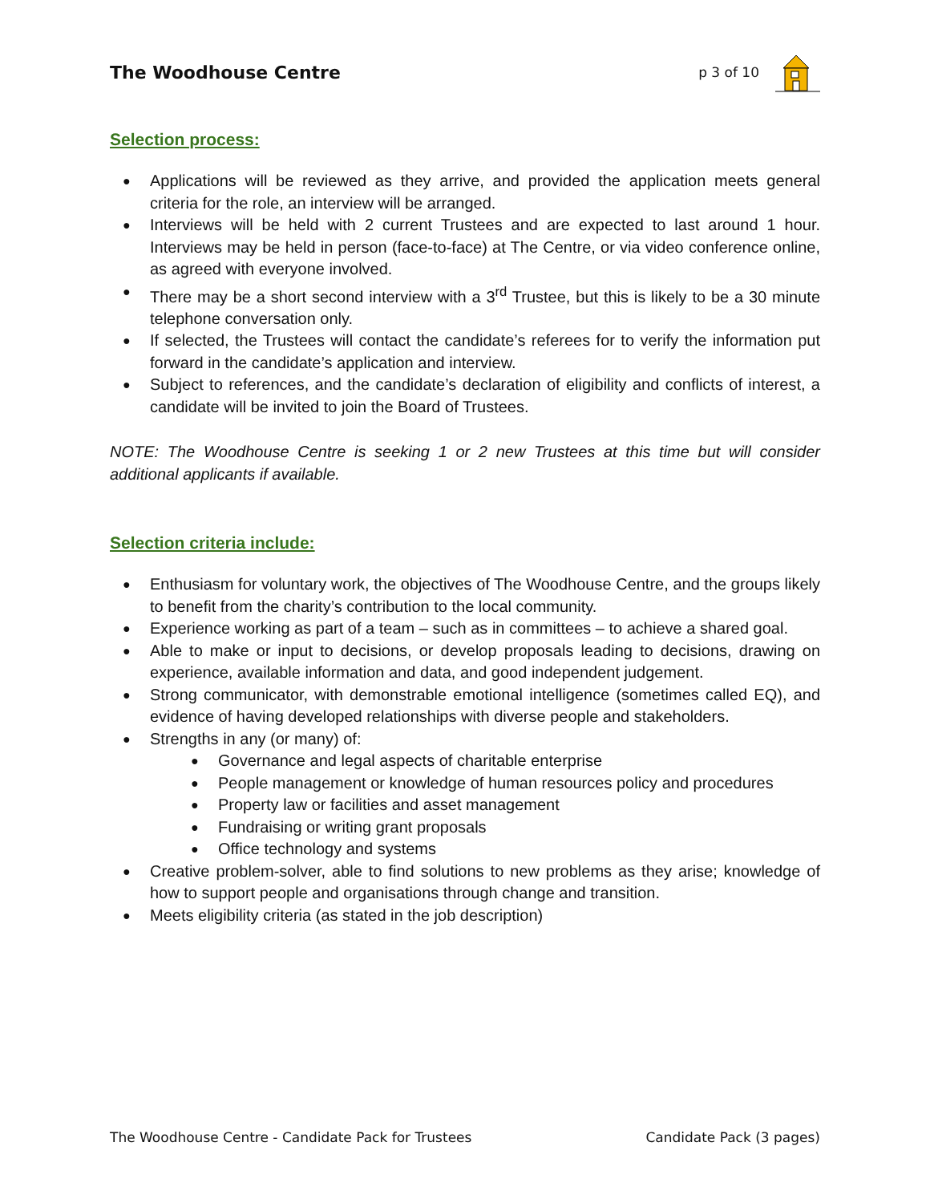The Woodhouse Centre p 3 of 10
Selection process:
Applications will be reviewed as they arrive, and provided the application meets general criteria for the role, an interview will be arranged.
Interviews will be held with 2 current Trustees and are expected to last around 1 hour. Interviews may be held in person (face-to-face) at The Centre, or via video conference online, as agreed with everyone involved.
There may be a short second interview with a 3<sup>rd</sup> Trustee, but this is likely to be a 30 minute telephone conversation only.
If selected, the Trustees will contact the candidate’s referees for to verify the information put forward in the candidate’s application and interview.
Subject to references, and the candidate’s declaration of eligibility and conflicts of interest, a candidate will be invited to join the Board of Trustees.
NOTE: The Woodhouse Centre is seeking 1 or 2 new Trustees at this time but will consider additional applicants if available.
Selection criteria include:
Enthusiasm for voluntary work, the objectives of The Woodhouse Centre, and the groups likely to benefit from the charity’s contribution to the local community.
Experience working as part of a team – such as in committees – to achieve a shared goal.
Able to make or input to decisions, or develop proposals leading to decisions, drawing on experience, available information and data, and good independent judgement.
Strong communicator, with demonstrable emotional intelligence (sometimes called EQ), and evidence of having developed relationships with diverse people and stakeholders.
Strengths in any (or many) of:
Governance and legal aspects of charitable enterprise
People management or knowledge of human resources policy and procedures
Property law or facilities and asset management
Fundraising or writing grant proposals
Office technology and systems
Creative problem-solver, able to find solutions to new problems as they arise; knowledge of how to support people and organisations through change and transition.
Meets eligibility criteria (as stated in the job description)
The Woodhouse Centre - Candidate Pack for Trustees Candidate Pack (3 pages)